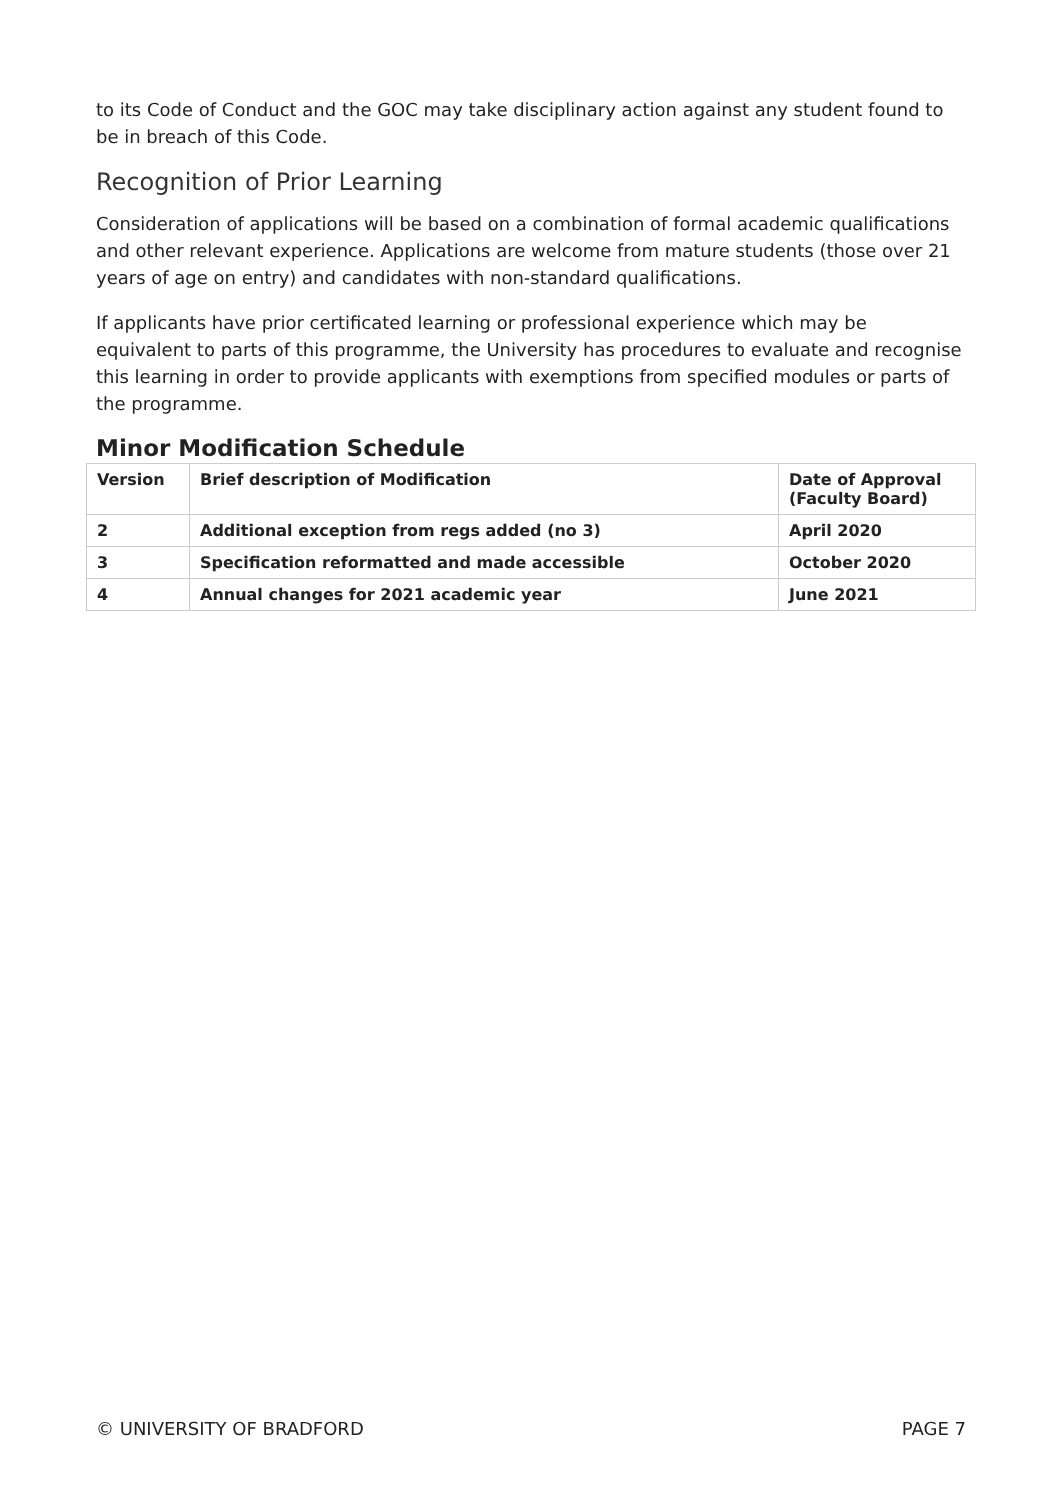to its Code of Conduct and the GOC may take disciplinary action against any student found to be in breach of this Code.
Recognition of Prior Learning
Consideration of applications will be based on a combination of formal academic qualifications and other relevant experience. Applications are welcome from mature students (those over 21 years of age on entry) and candidates with non-standard qualifications.
If applicants have prior certificated learning or professional experience which may be equivalent to parts of this programme, the University has procedures to evaluate and recognise this learning in order to provide applicants with exemptions from specified modules or parts of the programme.
Minor Modification Schedule
| Version | Brief description of Modification | Date of Approval (Faculty Board) |
| --- | --- | --- |
| 2 | Additional exception from regs added (no 3) | April 2020 |
| 3 | Specification reformatted and made accessible | October 2020 |
| 4 | Annual changes for 2021 academic year | June 2021 |
© UNIVERSITY OF BRADFORD PAGE 7